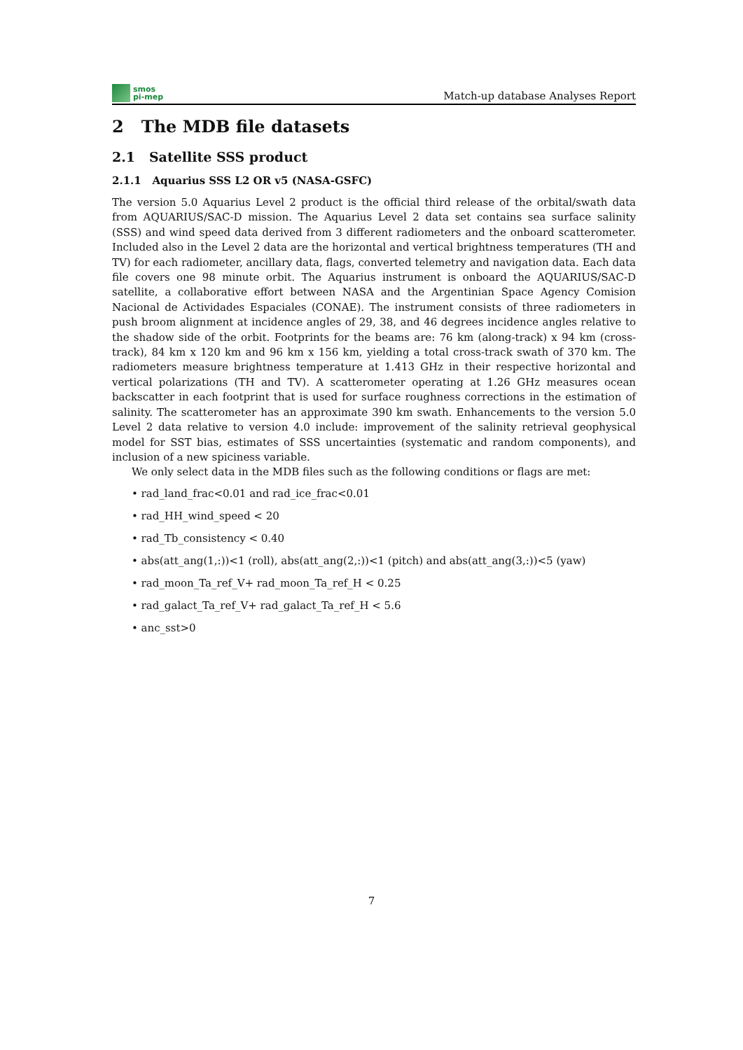smos
pi-mep
Match-up database Analyses Report
2 The MDB file datasets
2.1 Satellite SSS product
2.1.1 Aquarius SSS L2 OR v5 (NASA-GSFC)
The version 5.0 Aquarius Level 2 product is the official third release of the orbital/swath data from AQUARIUS/SAC-D mission. The Aquarius Level 2 data set contains sea surface salinity (SSS) and wind speed data derived from 3 different radiometers and the onboard scatterometer. Included also in the Level 2 data are the horizontal and vertical brightness temperatures (TH and TV) for each radiometer, ancillary data, flags, converted telemetry and navigation data. Each data file covers one 98 minute orbit. The Aquarius instrument is onboard the AQUARIUS/SAC-D satellite, a collaborative effort between NASA and the Argentinian Space Agency Comision Nacional de Actividades Espaciales (CONAE). The instrument consists of three radiometers in push broom alignment at incidence angles of 29, 38, and 46 degrees incidence angles relative to the shadow side of the orbit. Footprints for the beams are: 76 km (along-track) x 94 km (cross-track), 84 km x 120 km and 96 km x 156 km, yielding a total cross-track swath of 370 km. The radiometers measure brightness temperature at 1.413 GHz in their respective horizontal and vertical polarizations (TH and TV). A scatterometer operating at 1.26 GHz measures ocean backscatter in each footprint that is used for surface roughness corrections in the estimation of salinity. The scatterometer has an approximate 390 km swath. Enhancements to the version 5.0 Level 2 data relative to version 4.0 include: improvement of the salinity retrieval geophysical model for SST bias, estimates of SSS uncertainties (systematic and random components), and inclusion of a new spiciness variable.
We only select data in the MDB files such as the following conditions or flags are met:
• rad_land_frac<0.01 and rad_ice_frac<0.01
• rad_HH_wind_speed < 20
• rad_Tb_consistency < 0.40
• abs(att_ang(1,:))<1 (roll), abs(att_ang(2,:))<1 (pitch) and abs(att_ang(3,:))<5 (yaw)
• rad_moon_Ta_ref_V+ rad_moon_Ta_ref_H < 0.25
• rad_galact_Ta_ref_V+ rad_galact_Ta_ref_H < 5.6
• anc_sst>0
7